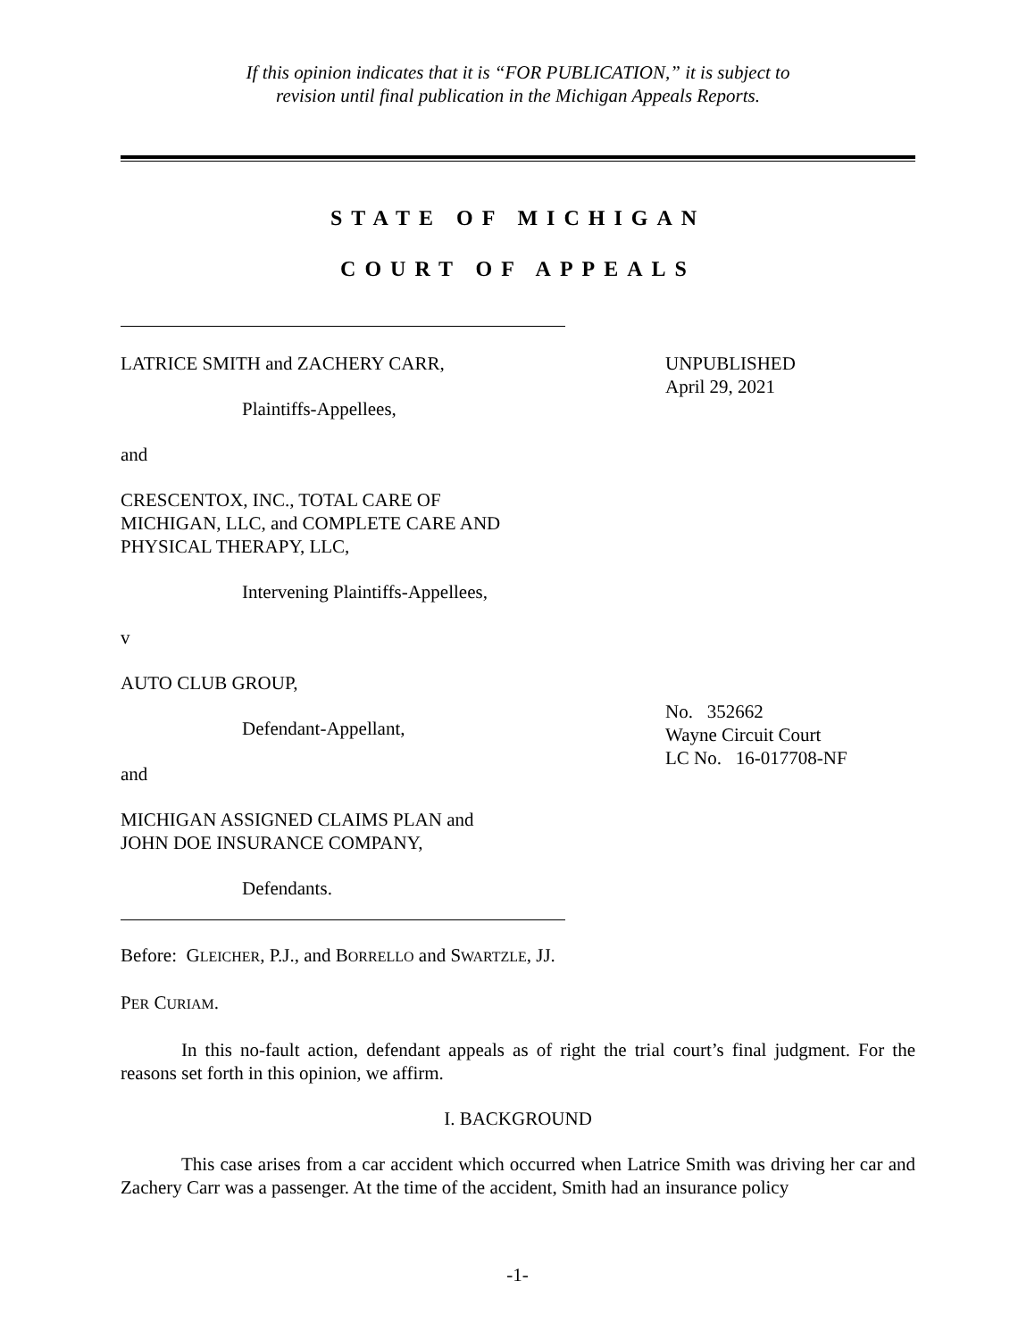If this opinion indicates that it is “FOR PUBLICATION,” it is subject to
revision until final publication in the Michigan Appeals Reports.
STATE OF MICHIGAN
COURT OF APPEALS
LATRICE SMITH and ZACHERY CARR,
Plaintiffs-Appellees,
and
CRESCENTOX, INC., TOTAL CARE OF
MICHIGAN, LLC, and COMPLETE CARE AND
PHYSICAL THERAPY, LLC,
Intervening Plaintiffs-Appellees,
v
AUTO CLUB GROUP,
Defendant-Appellant,
and
MICHIGAN ASSIGNED CLAIMS PLAN and
JOHN DOE INSURANCE COMPANY,
Defendants.
UNPUBLISHED
April 29, 2021
No. 352662
Wayne Circuit Court
LC No. 16-017708-NF
Before: GLEICHER, P.J., and BORRELLO and SWARTZLE, JJ.
PER CURIAM.
In this no-fault action, defendant appeals as of right the trial court’s final judgment. For the reasons set forth in this opinion, we affirm.
I. BACKGROUND
This case arises from a car accident which occurred when Latrice Smith was driving her car and Zachery Carr was a passenger. At the time of the accident, Smith had an insurance policy
-1-